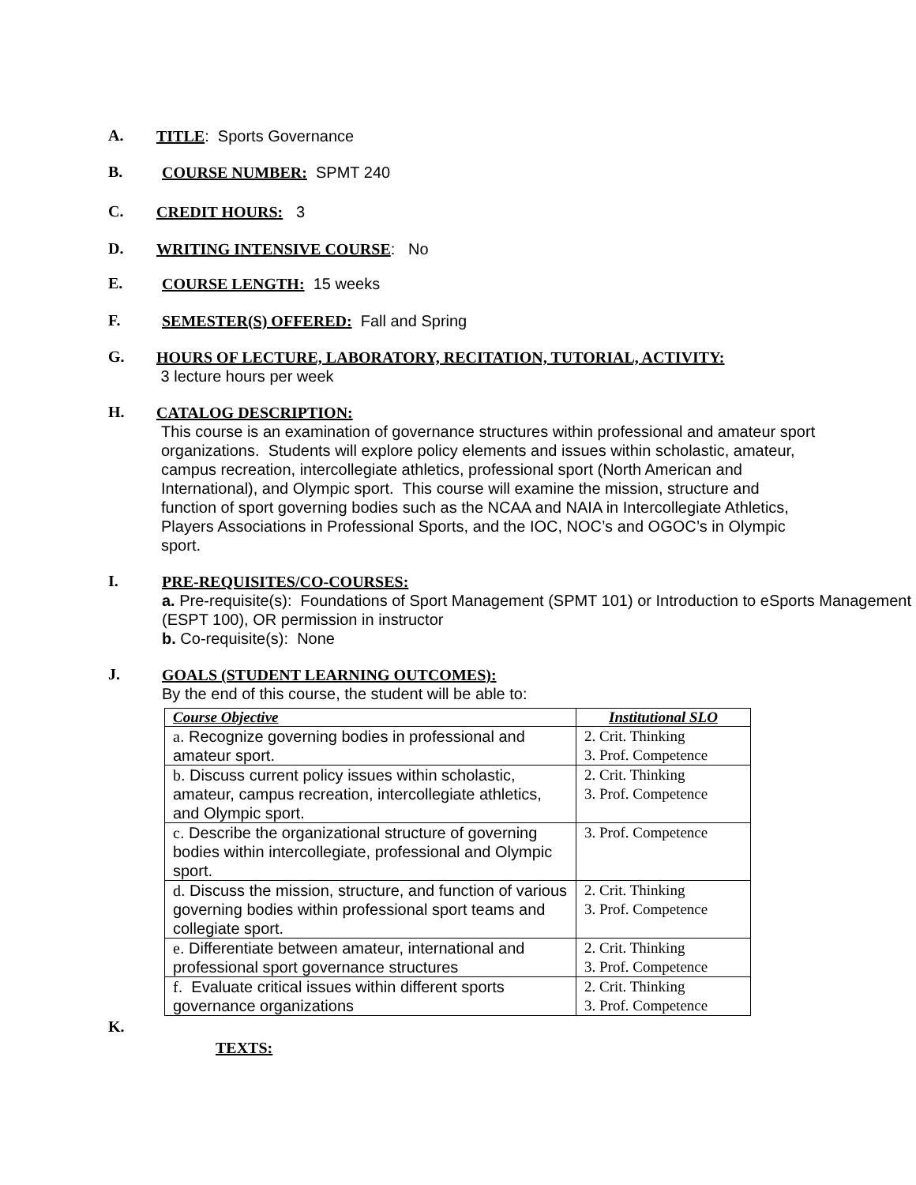A.
TITLE: Sports Governance
B.
COURSE NUMBER: SPMT 240
C.
CREDIT HOURS: 3
D.
WRITING INTENSIVE COURSE: No
E.
COURSE LENGTH: 15 weeks
F.
SEMESTER(S) OFFERED: Fall and Spring
G.
HOURS OF LECTURE, LABORATORY, RECITATION, TUTORIAL, ACTIVITY:
3 lecture hours per week
H.
CATALOG DESCRIPTION:
This course is an examination of governance structures within professional and amateur sport organizations. Students will explore policy elements and issues within scholastic, amateur, campus recreation, intercollegiate athletics, professional sport (North American and International), and Olympic sport. This course will examine the mission, structure and function of sport governing bodies such as the NCAA and NAIA in Intercollegiate Athletics, Players Associations in Professional Sports, and the IOC, NOC’s and OGOC’s in Olympic sport.
I.
PRE-REQUISITES/CO-COURSES:
a. Pre-requisite(s): Foundations of Sport Management (SPMT 101) or Introduction to eSports Management (ESPT 100), OR permission in instructor
b. Co-requisite(s): None
J.
GOALS (STUDENT LEARNING OUTCOMES):
By the end of this course, the student will be able to:
| Course Objective | Institutional SLO |
| --- | --- |
| a . Recognize governing bodies in professional and amateur sport. | 2. Crit. Thinking 3. Prof. Competence |
| b . Discuss current policy issues within scholastic, amateur, campus recreation, intercollegiate athletics, and Olympic sport. | 2. Crit. Thinking 3. Prof. Competence |
| c . Describe the organizational structure of governing bodies within intercollegiate, professional and Olympic sport. | 3. Prof. Competence |
| d . Discuss the mission, structure, and function of various governing bodies within professional sport teams and collegiate sport. | 2. Crit. Thinking 3. Prof. Competence |
| e . Differentiate between amateur, international and professional sport governance structures | 2. Crit. Thinking 3. Prof. Competence |
| f . Evaluate critical issues within different sports governance organizations | 2. Crit. Thinking 3. Prof. Competence |
K.
TEXTS: